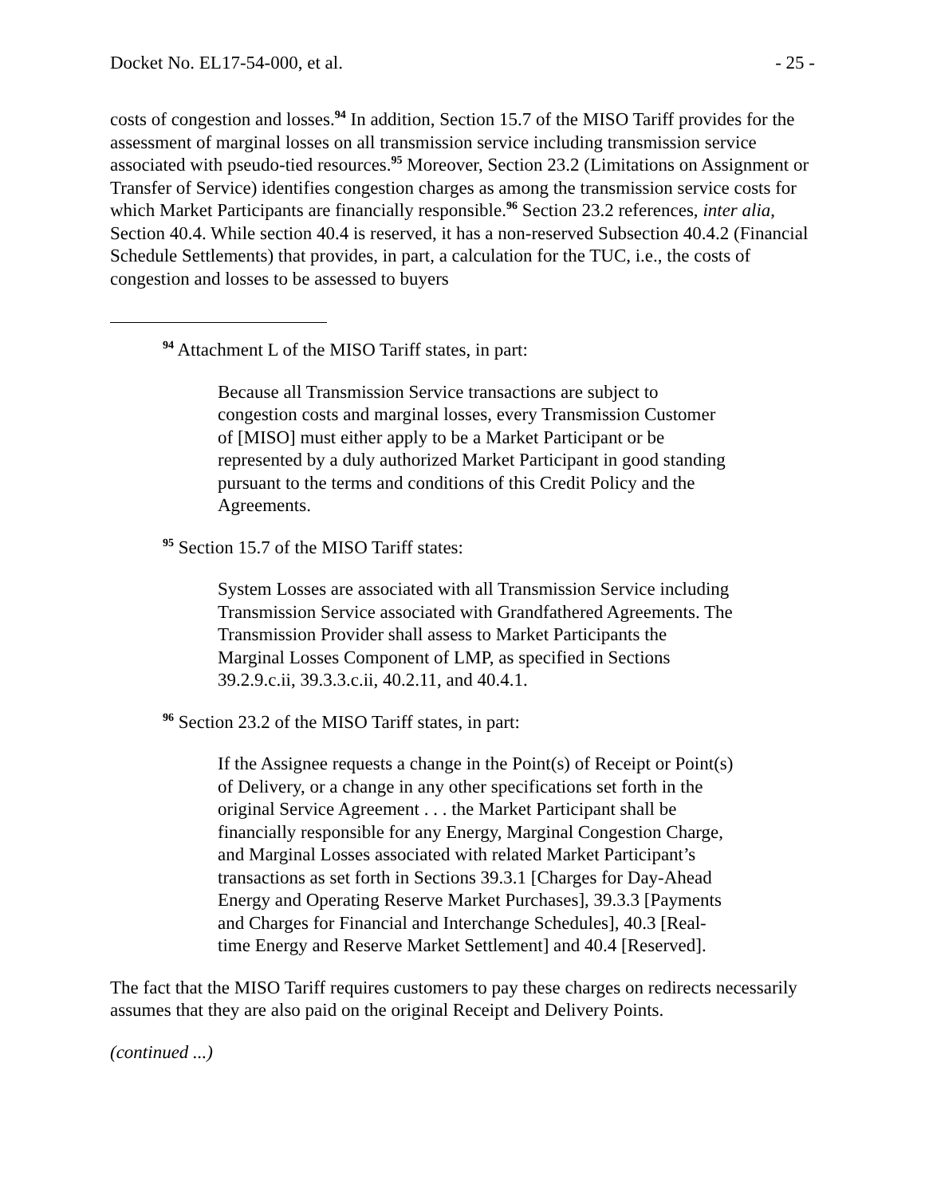Docket No. EL17-54-000, et al. - 25 -
costs of congestion and losses.<sup>94</sup> In addition, Section 15.7 of the MISO Tariff provides for the assessment of marginal losses on all transmission service including transmission service associated with pseudo-tied resources.<sup>95</sup> Moreover, Section 23.2 (Limitations on Assignment or Transfer of Service) identifies congestion charges as among the transmission service costs for which Market Participants are financially responsible.<sup>96</sup> Section 23.2 references, inter alia, Section 40.4. While section 40.4 is reserved, it has a non-reserved Subsection 40.4.2 (Financial Schedule Settlements) that provides, in part, a calculation for the TUC, i.e., the costs of congestion and losses to be assessed to buyers
<sup>94</sup> Attachment L of the MISO Tariff states, in part:
Because all Transmission Service transactions are subject to congestion costs and marginal losses, every Transmission Customer of [MISO] must either apply to be a Market Participant or be represented by a duly authorized Market Participant in good standing pursuant to the terms and conditions of this Credit Policy and the Agreements.
<sup>95</sup> Section 15.7 of the MISO Tariff states:
System Losses are associated with all Transmission Service including Transmission Service associated with Grandfathered Agreements. The Transmission Provider shall assess to Market Participants the Marginal Losses Component of LMP, as specified in Sections 39.2.9.c.ii, 39.3.3.c.ii, 40.2.11, and 40.4.1.
<sup>96</sup> Section 23.2 of the MISO Tariff states, in part:
If the Assignee requests a change in the Point(s) of Receipt or Point(s) of Delivery, or a change in any other specifications set forth in the original Service Agreement . . . the Market Participant shall be financially responsible for any Energy, Marginal Congestion Charge, and Marginal Losses associated with related Market Participant’s transactions as set forth in Sections 39.3.1 [Charges for Day-Ahead Energy and Operating Reserve Market Purchases], 39.3.3 [Payments and Charges for Financial and Interchange Schedules], 40.3 [Real-time Energy and Reserve Market Settlement] and 40.4 [Reserved].
The fact that the MISO Tariff requires customers to pay these charges on redirects necessarily assumes that they are also paid on the original Receipt and Delivery Points.
(continued ...)